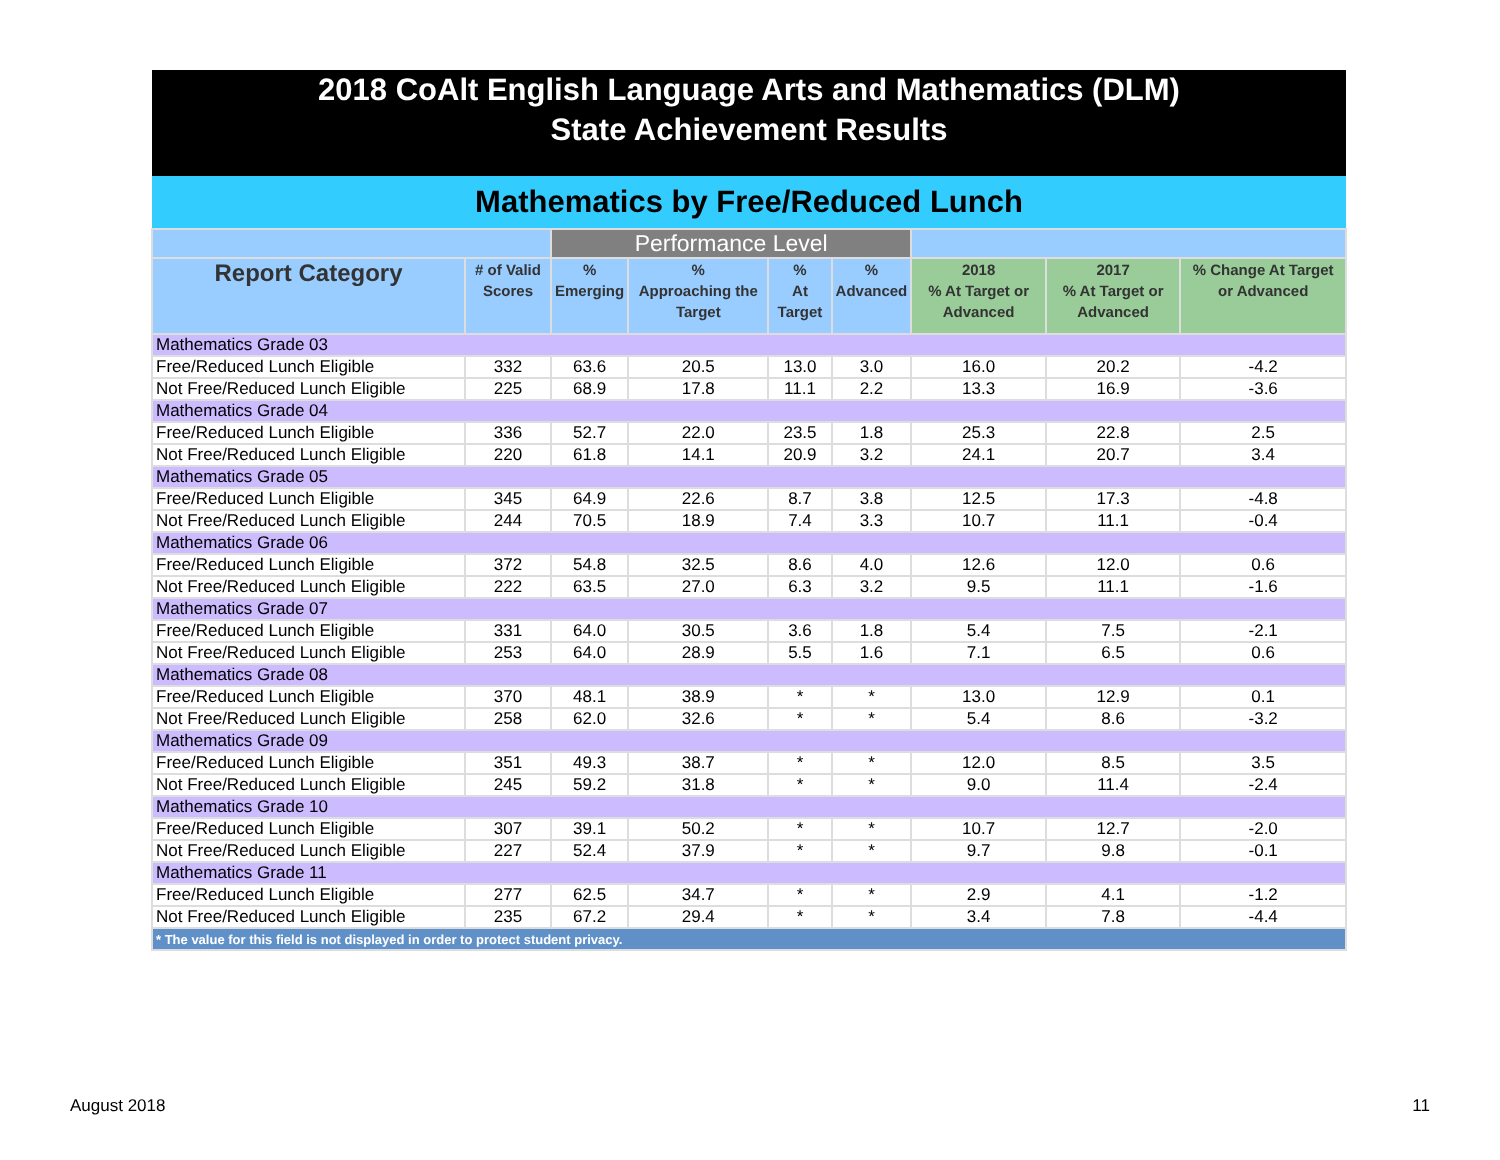2018 CoAlt English Language Arts and Mathematics (DLM)
State Achievement Results
Mathematics by Free/Reduced Lunch
| | | Performance Level | | | | | | |
| --- | --- | --- | --- | --- | --- | --- | --- | --- |
| Report Category | # of Valid Scores | % Emerging | % Approaching the Target | % At Target | % Advanced | 2018 % At Target or Advanced | 2017 % At Target or Advanced | % Change At Target or Advanced |
| Mathematics Grade 03 | | | | | | | | |
| Free/Reduced Lunch Eligible | 332 | 63.6 | 20.5 | 13.0 | 3.0 | 16.0 | 20.2 | -4.2 |
| Not Free/Reduced Lunch Eligible | 225 | 68.9 | 17.8 | 11.1 | 2.2 | 13.3 | 16.9 | -3.6 |
| Mathematics Grade 04 | | | | | | | | |
| Free/Reduced Lunch Eligible | 336 | 52.7 | 22.0 | 23.5 | 1.8 | 25.3 | 22.8 | 2.5 |
| Not Free/Reduced Lunch Eligible | 220 | 61.8 | 14.1 | 20.9 | 3.2 | 24.1 | 20.7 | 3.4 |
| Mathematics Grade 05 | | | | | | | | |
| Free/Reduced Lunch Eligible | 345 | 64.9 | 22.6 | 8.7 | 3.8 | 12.5 | 17.3 | -4.8 |
| Not Free/Reduced Lunch Eligible | 244 | 70.5 | 18.9 | 7.4 | 3.3 | 10.7 | 11.1 | -0.4 |
| Mathematics Grade 06 | | | | | | | | |
| Free/Reduced Lunch Eligible | 372 | 54.8 | 32.5 | 8.6 | 4.0 | 12.6 | 12.0 | 0.6 |
| Not Free/Reduced Lunch Eligible | 222 | 63.5 | 27.0 | 6.3 | 3.2 | 9.5 | 11.1 | -1.6 |
| Mathematics Grade 07 | | | | | | | | |
| Free/Reduced Lunch Eligible | 331 | 64.0 | 30.5 | 3.6 | 1.8 | 5.4 | 7.5 | -2.1 |
| Not Free/Reduced Lunch Eligible | 253 | 64.0 | 28.9 | 5.5 | 1.6 | 7.1 | 6.5 | 0.6 |
| Mathematics Grade 08 | | | | | | | | |
| Free/Reduced Lunch Eligible | 370 | 48.1 | 38.9 | * | * | 13.0 | 12.9 | 0.1 |
| Not Free/Reduced Lunch Eligible | 258 | 62.0 | 32.6 | * | * | 5.4 | 8.6 | -3.2 |
| Mathematics Grade 09 | | | | | | | | |
| Free/Reduced Lunch Eligible | 351 | 49.3 | 38.7 | * | * | 12.0 | 8.5 | 3.5 |
| Not Free/Reduced Lunch Eligible | 245 | 59.2 | 31.8 | * | * | 9.0 | 11.4 | -2.4 |
| Mathematics Grade 10 | | | | | | | | |
| Free/Reduced Lunch Eligible | 307 | 39.1 | 50.2 | * | * | 10.7 | 12.7 | -2.0 |
| Not Free/Reduced Lunch Eligible | 227 | 52.4 | 37.9 | * | * | 9.7 | 9.8 | -0.1 |
| Mathematics Grade 11 | | | | | | | | |
| Free/Reduced Lunch Eligible | 277 | 62.5 | 34.7 | * | * | 2.9 | 4.1 | -1.2 |
| Not Free/Reduced Lunch Eligible | 235 | 67.2 | 29.4 | * | * | 3.4 | 7.8 | -4.4 |
| * The value for this field is not displayed in order to protect student privacy. | | | | | | | | |
August 2018 11